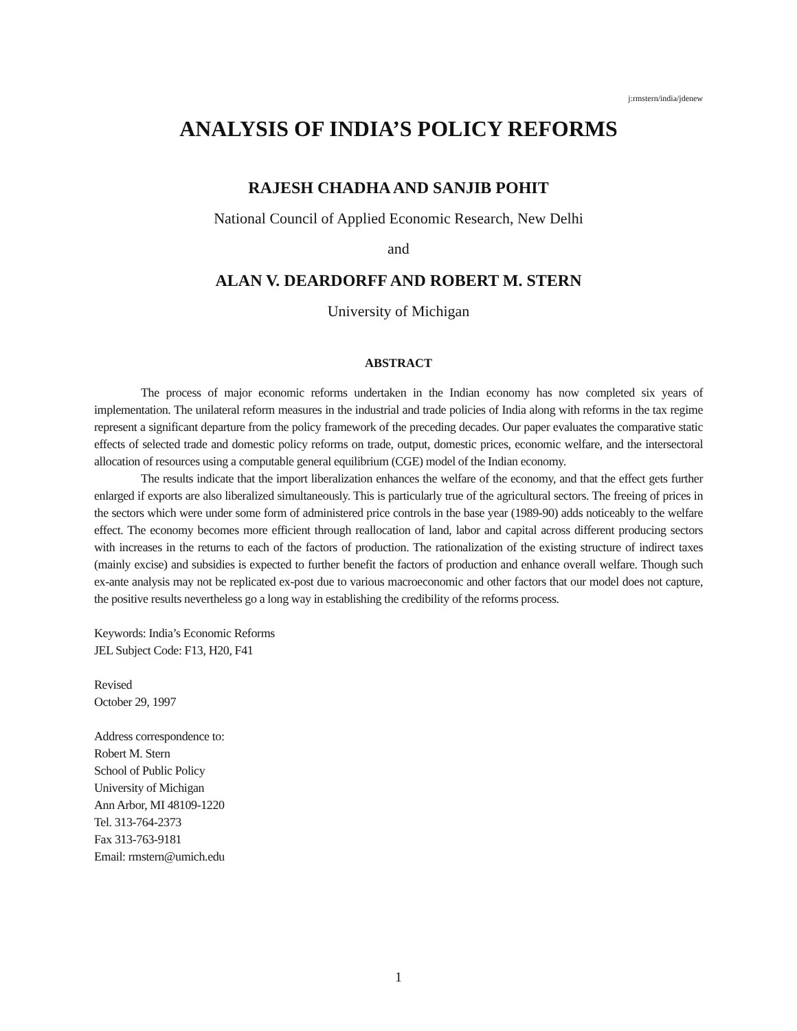j:rmstern/india/jdenew
ANALYSIS OF INDIA’S POLICY REFORMS
RAJESH CHADHA AND SANJIB POHIT
National Council of Applied Economic Research, New Delhi
and
ALAN V. DEARDORFF AND ROBERT M. STERN
University of Michigan
ABSTRACT
The process of major economic reforms undertaken in the Indian economy has now completed six years of implementation. The unilateral reform measures in the industrial and trade policies of India along with reforms in the tax regime represent a significant departure from the policy framework of the preceding decades. Our paper evaluates the comparative static effects of selected trade and domestic policy reforms on trade, output, domestic prices, economic welfare, and the intersectoral allocation of resources using a computable general equilibrium (CGE) model of the Indian economy.
The results indicate that the import liberalization enhances the welfare of the economy, and that the effect gets further enlarged if exports are also liberalized simultaneously. This is particularly true of the agricultural sectors. The freeing of prices in the sectors which were under some form of administered price controls in the base year (1989-90) adds noticeably to the welfare effect. The economy becomes more efficient through reallocation of land, labor and capital across different producing sectors with increases in the returns to each of the factors of production. The rationalization of the existing structure of indirect taxes (mainly excise) and subsidies is expected to further benefit the factors of production and enhance overall welfare. Though such ex-ante analysis may not be replicated ex-post due to various macroeconomic and other factors that our model does not capture, the positive results nevertheless go a long way in establishing the credibility of the reforms process.
Keywords: India’s Economic Reforms
JEL Subject Code: F13, H20, F41
Revised
October 29, 1997
Address correspondence to:
Robert M. Stern
School of Public Policy
University of Michigan
Ann Arbor, MI 48109-1220
Tel. 313-764-2373
Fax 313-763-9181
Email: rmstern@umich.edu
1